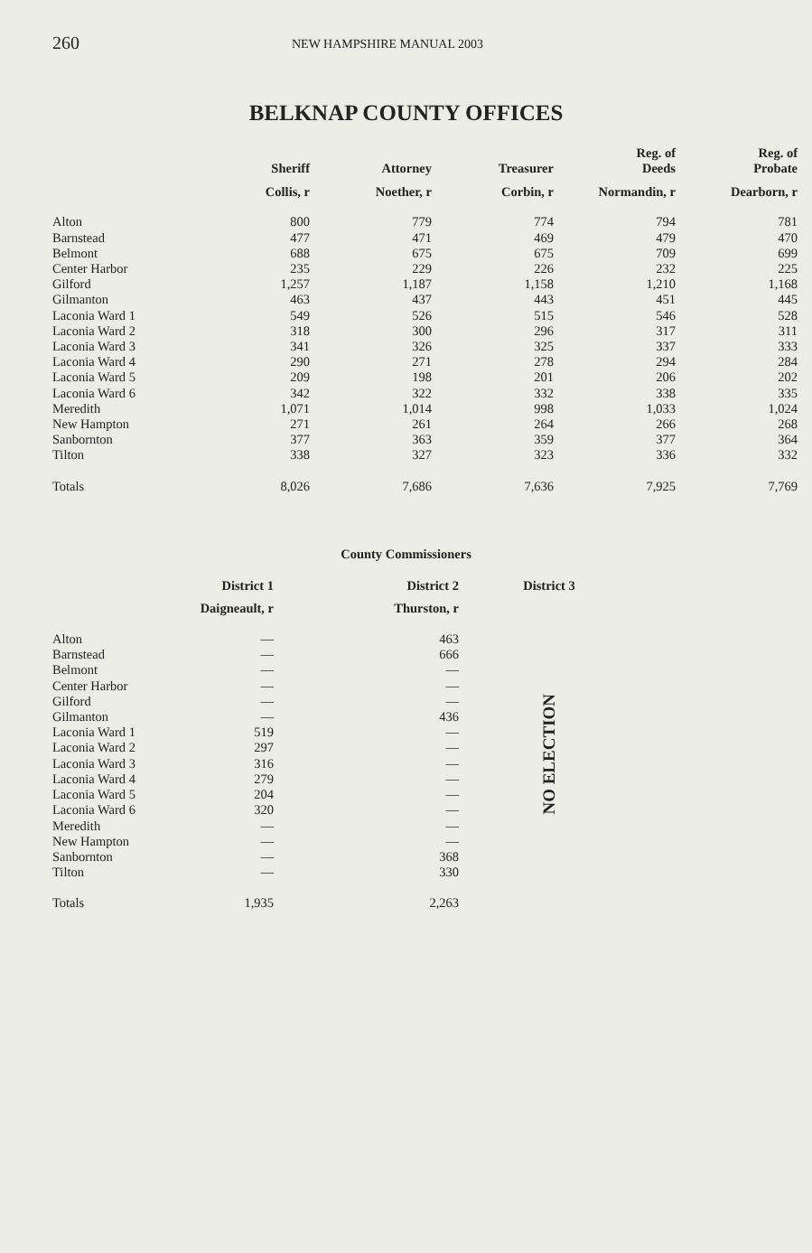260 NEW HAMPSHIRE MANUAL 2003
BELKNAP COUNTY OFFICES
| | Sheriff | Attorney | Treasurer | Reg. of Deeds | Reg. of Probate |
| --- | --- | --- | --- | --- | --- |
| | Collis, r | Noether, r | Corbin, r | Normandin, r | Dearborn, r |
| Alton | 800 | 779 | 774 | 794 | 781 |
| Barnstead | 477 | 471 | 469 | 479 | 470 |
| Belmont | 688 | 675 | 675 | 709 | 699 |
| Center Harbor | 235 | 229 | 226 | 232 | 225 |
| Gilford | 1,257 | 1,187 | 1,158 | 1,210 | 1,168 |
| Gilmanton | 463 | 437 | 443 | 451 | 445 |
| Laconia Ward 1 | 549 | 526 | 515 | 546 | 528 |
| Laconia Ward 2 | 318 | 300 | 296 | 317 | 311 |
| Laconia Ward 3 | 341 | 326 | 325 | 337 | 333 |
| Laconia Ward 4 | 290 | 271 | 278 | 294 | 284 |
| Laconia Ward 5 | 209 | 198 | 201 | 206 | 202 |
| Laconia Ward 6 | 342 | 322 | 332 | 338 | 335 |
| Meredith | 1,071 | 1,014 | 998 | 1,033 | 1,024 |
| New Hampton | 271 | 261 | 264 | 266 | 268 |
| Sanbornton | 377 | 363 | 359 | 377 | 364 |
| Tilton | 338 | 327 | 323 | 336 | 332 |
| Totals | 8,026 | 7,686 | 7,636 | 7,925 | 7,769 |
County Commissioners
| | District 1 | District 2 | District 3 |
| --- | --- | --- | --- |
| | Daigneault, r | Thurston, r | |
| Alton | — | 463 | NO ELECTION |
| Barnstead | — | 666 | |
| Belmont | — | — | |
| Center Harbor | — | — | |
| Gilford | — | — | |
| Gilmanton | — | 436 | |
| Laconia Ward 1 | 519 | — | |
| Laconia Ward 2 | 297 | — | |
| Laconia Ward 3 | 316 | — | |
| Laconia Ward 4 | 279 | — | |
| Laconia Ward 5 | 204 | — | |
| Laconia Ward 6 | 320 | — | |
| Meredith | — | — | |
| New Hampton | — | — | |
| Sanbornton | — | 368 | |
| Tilton | — | 330 | |
| Totals | 1,935 | 2,263 | |